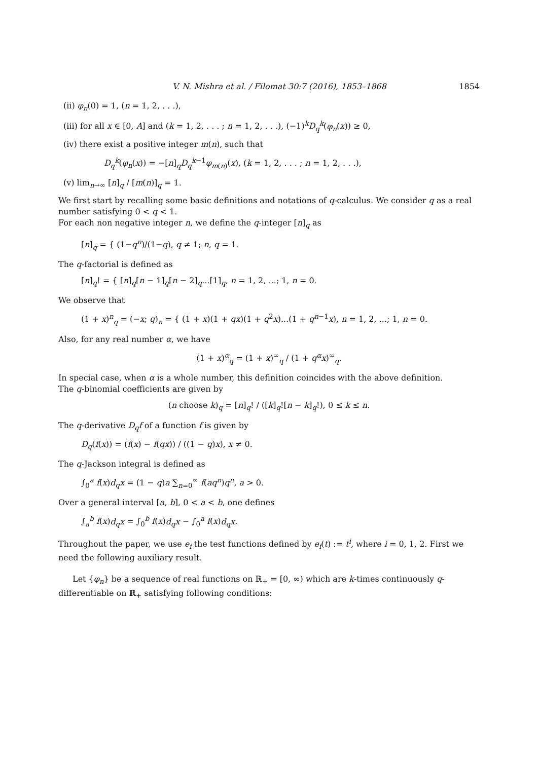V. N. Mishra et al. / Filomat 30:7 (2016), 1853–1868 1854
(ii) φ<sub>n</sub>(0) = 1, (n = 1, 2, . . .),
(iii) for all x ∈ [0, A] and (k = 1, 2, . . . ; n = 1, 2, . . .), (−1)<sup>k</sup>D<sub>q</sub><sup>k</sup>(φ<sub>n</sub>(x)) ≥ 0,
(iv) there exist a positive integer m(n), such that
D<sub>q</sub><sup>k</sup>(φ<sub>n</sub>(x)) = −[n]<sub>q</sub>D<sub>q</sub><sup>k−1</sup>φ<sub>m(n)</sub>(x), (k = 1, 2, . . . ; n = 1, 2, . . .),
(v) lim<sub>n→∞</sub> [n]<sub>q</sub> / [m(n)]<sub>q</sub> = 1.
We first start by recalling some basic definitions and notations of q-calculus. We consider q as a real number satisfying 0 < q < 1.
For each non negative integer n, we define the q-integer [n]<sub>q</sub> as
[n]<sub>q</sub> = { (1−q<sup>n</sup>)/(1−q), q ≠ 1; n, q = 1.
The q-factorial is defined as
[n]<sub>q</sub>! = { [n]<sub>q</sub>[n − 1]<sub>q</sub>[n − 2]<sub>q</sub>...[1]<sub>q</sub>, n = 1, 2, ...; 1, n = 0.
We observe that
(1 + x)<sup>n</sup><sub>q</sub> = (−x; q)<sub>n</sub> = { (1 + x)(1 + qx)(1 + q<sup>2</sup>x)...(1 + q<sup>n−1</sup>x), n = 1, 2, ...; 1, n = 0.
Also, for any real number α, we have
(1 + x)<sup>α</sup><sub>q</sub> = (1 + x)<sup>∞</sup><sub>q</sub> / (1 + q<sup>α</sup>x)<sup>∞</sup><sub>q</sub>.
In special case, when α is a whole number, this definition coincides with the above definition.
The q-binomial coefficients are given by
(n choose k)<sub>q</sub> = [n]<sub>q</sub>! / ([k]<sub>q</sub>![n − k]<sub>q</sub>!), 0 ≤ k ≤ n.
The q-derivative D<sub>q</sub>f of a function f is given by
D<sub>q</sub>(f(x)) = (f(x) − f(qx)) / ((1 − q)x), x ≠ 0.
The q-Jackson integral is defined as
∫<sub>0</sub><sup>a</sup> f(x)d<sub>q</sub>x = (1 − q)a ∑<sub>n=0</sub><sup>∞</sup> f(aq<sup>n</sup>)q<sup>n</sup>, a > 0.
Over a general interval [a, b], 0 < a < b, one defines
∫<sub>a</sub><sup>b</sup> f(x)d<sub>q</sub>x = ∫<sub>0</sub><sup>b</sup> f(x)d<sub>q</sub>x − ∫<sub>0</sub><sup>a</sup> f(x)d<sub>q</sub>x.
Throughout the paper, we use e<sub>i</sub> the test functions defined by e<sub>i</sub>(t) := t<sup>i</sup>, where i = 0, 1, 2. First we need the following auxiliary result.
Let {φ<sub>n</sub>} be a sequence of real functions on ℝ<sub>+</sub> = [0, ∞) which are k-times continuously q-differentiable on ℝ<sub>+</sub> satisfying following conditions: